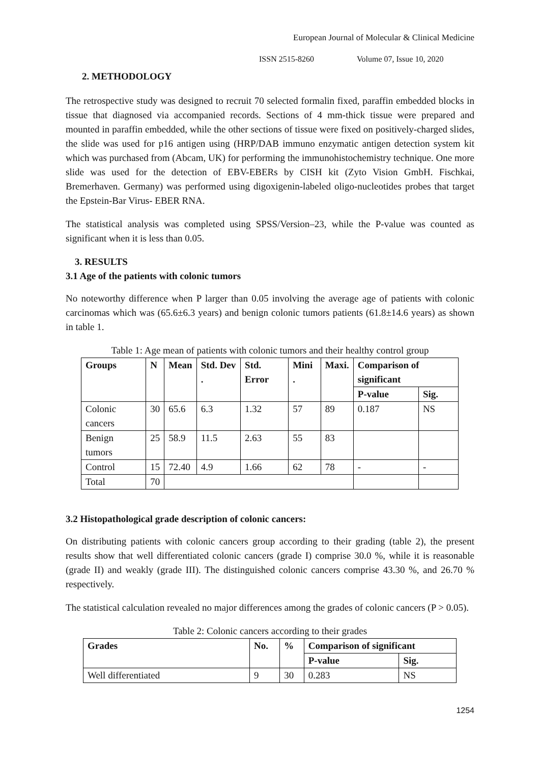European Journal of Molecular & Clinical Medicine
ISSN 2515-8260 Volume 07, Issue 10, 2020
2. METHODOLOGY
The retrospective study was designed to recruit 70 selected formalin fixed, paraffin embedded blocks in tissue that diagnosed via accompanied records. Sections of 4 mm-thick tissue were prepared and mounted in paraffin embedded, while the other sections of tissue were fixed on positively-charged slides, the slide was used for p16 antigen using (HRP/DAB immuno enzymatic antigen detection system kit which was purchased from (Abcam, UK) for performing the immunohistochemistry technique. One more slide was used for the detection of EBV-EBERs by CISH kit (Zyto Vision GmbH. Fischkai, Bremerhaven. Germany) was performed using digoxigenin-labeled oligo-nucleotides probes that target the Epstein-Bar Virus- EBER RNA.
The statistical analysis was completed using SPSS/Version–23, while the P-value was counted as significant when it is less than 0.05.
3. RESULTS
3.1 Age of the patients with colonic tumors
No noteworthy difference when P larger than 0.05 involving the average age of patients with colonic carcinomas which was (65.6±6.3 years) and benign colonic tumors patients (61.8±14.6 years) as shown in table 1.
Table 1: Age mean of patients with colonic tumors and their healthy control group
| Groups | N | Mean | Std. Dev . | Std. Error | Mini . | Maxi. | Comparison of significant | |
| --- | --- | --- | --- | --- | --- | --- | --- | --- |
| | | | | | | | P-value | Sig. |
| Colonic cancers | 30 | 65.6 | 6.3 | 1.32 | 57 | 89 | 0.187 | NS |
| Benign tumors | 25 | 58.9 | 11.5 | 2.63 | 55 | 83 | | |
| Control | 15 | 72.40 | 4.9 | 1.66 | 62 | 78 | - | - |
| Total | 70 | | | | | | | |
3.2 Histopathological grade description of colonic cancers:
On distributing patients with colonic cancers group according to their grading (table 2), the present results show that well differentiated colonic cancers (grade I) comprise 30.0 %, while it is reasonable (grade II) and weakly (grade III). The distinguished colonic cancers comprise 43.30 %, and 26.70 % respectively.
The statistical calculation revealed no major differences among the grades of colonic cancers (P > 0.05).
Table 2: Colonic cancers according to their grades
| Grades | No. | % | Comparison of significant | |
| --- | --- | --- | --- | --- |
| | | | P-value | Sig. |
| Well differentiated | 9 | 30 | 0.283 | NS |
1254